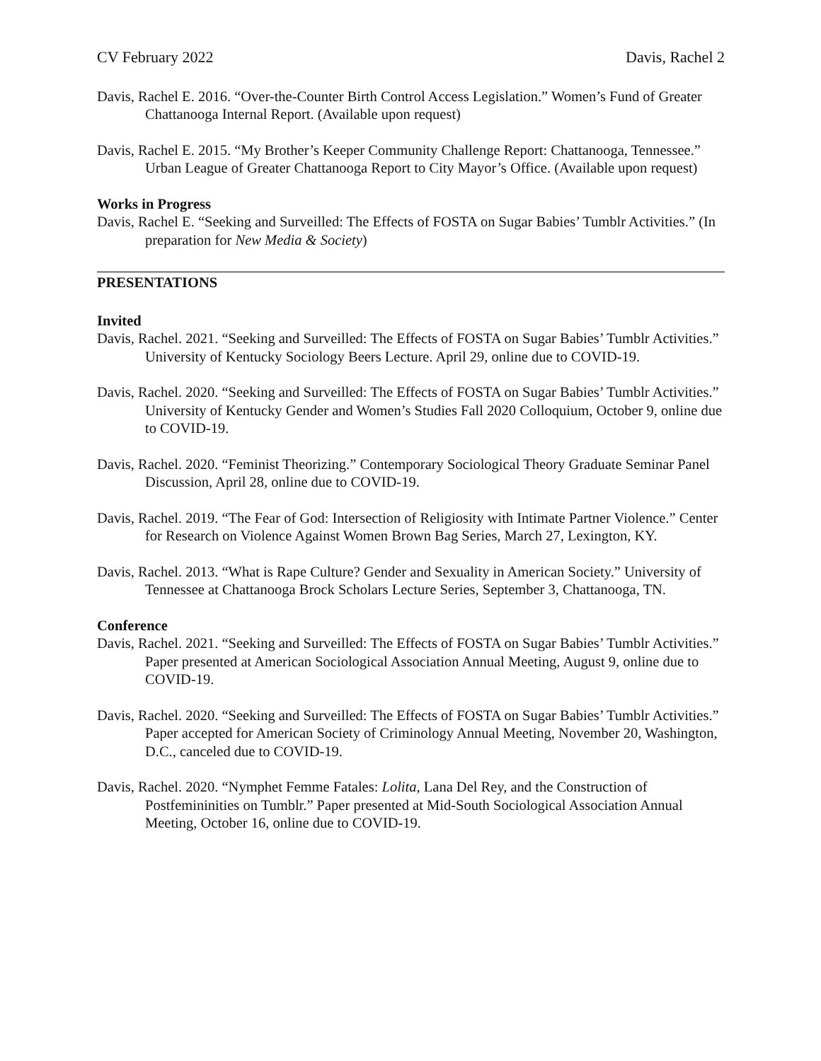CV February 2022 Davis, Rachel 2
Davis, Rachel E. 2016. “Over-the-Counter Birth Control Access Legislation.” Women’s Fund of Greater Chattanooga Internal Report. (Available upon request)
Davis, Rachel E. 2015. “My Brother’s Keeper Community Challenge Report: Chattanooga, Tennessee.” Urban League of Greater Chattanooga Report to City Mayor’s Office. (Available upon request)
Works in Progress
Davis, Rachel E. “Seeking and Surveilled: The Effects of FOSTA on Sugar Babies’ Tumblr Activities.” (In preparation for New Media & Society)
PRESENTATIONS
Invited
Davis, Rachel. 2021. “Seeking and Surveilled: The Effects of FOSTA on Sugar Babies’ Tumblr Activities.” University of Kentucky Sociology Beers Lecture. April 29, online due to COVID-19.
Davis, Rachel. 2020. “Seeking and Surveilled: The Effects of FOSTA on Sugar Babies’ Tumblr Activities.” University of Kentucky Gender and Women’s Studies Fall 2020 Colloquium, October 9, online due to COVID-19.
Davis, Rachel. 2020. “Feminist Theorizing.” Contemporary Sociological Theory Graduate Seminar Panel Discussion, April 28, online due to COVID-19.
Davis, Rachel. 2019. “The Fear of God: Intersection of Religiosity with Intimate Partner Violence.” Center for Research on Violence Against Women Brown Bag Series, March 27, Lexington, KY.
Davis, Rachel. 2013. “What is Rape Culture? Gender and Sexuality in American Society.” University of Tennessee at Chattanooga Brock Scholars Lecture Series, September 3, Chattanooga, TN.
Conference
Davis, Rachel. 2021. “Seeking and Surveilled: The Effects of FOSTA on Sugar Babies’ Tumblr Activities.” Paper presented at American Sociological Association Annual Meeting, August 9, online due to COVID-19.
Davis, Rachel. 2020. “Seeking and Surveilled: The Effects of FOSTA on Sugar Babies’ Tumblr Activities.” Paper accepted for American Society of Criminology Annual Meeting, November 20, Washington, D.C., canceled due to COVID-19.
Davis, Rachel. 2020. “Nymphet Femme Fatales: Lolita, Lana Del Rey, and the Construction of Postfemininities on Tumblr.” Paper presented at Mid-South Sociological Association Annual Meeting, October 16, online due to COVID-19.